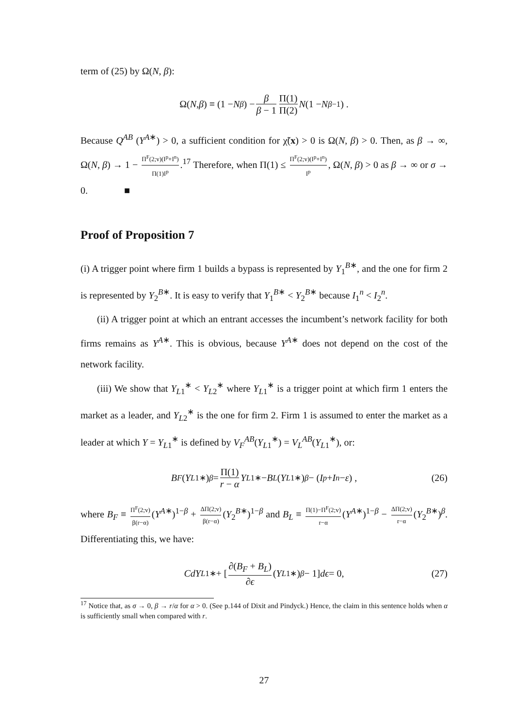term of (25) by Ω(N, β):
Ω(N, β) ≡ (1 − N<sup>β</sup>) − β β − 1 Π(1) Π(2) N (1 − N<sup>β−1</sup>) .
Because Q<sup>AB</sup> (Y<sup>A∗</sup>) > 0, a sufficient condition for χ̃(x) > 0 is Ω(N, β) > 0. Then, as β → ∞, Ω(N, β) → 1 − Π<sup>F</sup>(2;v)(I<sup>p</sup>+I<sup>n</sup>) Π(1)I<sup>p</sup>.<sup>17</sup> Therefore, when Π(1) ≤ Π<sup>F</sup>(2;v)(I<sup>p</sup>+I<sup>n</sup>) I<sup>p</sup>, Ω(N, β) > 0 as β → ∞ or σ → 0. ■
Proof of Proposition 7
(i) A trigger point where firm 1 builds a bypass is represented by Y<sub>1</sub><sup>B∗</sup>, and the one for firm 2 is represented by Y<sub>2</sub><sup>B∗</sup>. It is easy to verify that Y<sub>1</sub><sup>B∗</sup> < Y<sub>2</sub><sup>B∗</sup> because I<sub>1</sub><sup>n</sup> < I<sub>2</sub><sup>n</sup>.
(ii) A trigger point at which an entrant accesses the incumbent’s network facility for both firms remains as Y<sup>A∗</sup>. This is obvious, because Y<sup>A∗</sup> does not depend on the cost of the network facility.
(iii) We show that Y<sub>L1</sub><sup>∗</sup> < Y<sub>L2</sub><sup>∗</sup> where Y<sub>L1</sub><sup>∗</sup> is a trigger point at which firm 1 enters the market as a leader, and Y<sub>L2</sub><sup>∗</sup> is the one for firm 2. Firm 1 is assumed to enter the market as a leader at which Y = Y<sub>L1</sub><sup>∗</sup> is defined by V<sub>F</sub><sup>AB</sup>(Y<sub>L1</sub><sup>∗</sup>) = V<sub>L</sub><sup>AB</sup>(Y<sub>L1</sub><sup>∗</sup>), or:
B<sub>F</sub> (Y<sub>L1</sub><sup>∗</sup>)<sup>β</sup> = Π(1) r − α Y<sub>L1</sub><sup>∗</sup> − B<sub>L</sub> (Y<sub>L1</sub><sup>∗</sup>)<sup>β</sup> − (I<sup>p</sup> + I<sup>n</sup> − ε) , (26)
where B<sub>F</sub> ≡ Π<sup>F</sup>(2;v) β(r−α) (Y<sup>A∗</sup>)<sup>1−β</sup> + ΔΠ(2;v) β(r−α) (Y<sub>2</sub><sup>B∗</sup>)<sup>1−β</sup> and B<sub>L</sub> ≡ Π(1)−Π<sup>F</sup>(2;v) r−α (Y<sup>A∗</sup>)<sup>1−β</sup> − ΔΠ(2;v) r−α (Y<sub>2</sub><sup>B∗</sup>)<sup>β</sup>. Differentiating this, we have:
CdY<sub>L1</sub><sup>∗</sup> + [∂(B<sub>F</sub> + B<sub>L</sub>) ∂ϵ (Y<sub>L1</sub><sup>∗</sup>)<sup>β</sup> − 1] dϵ = 0, (27)
<sup>17</sup> Notice that, as σ → 0, β → r/α for α > 0. (See p.144 of Dixit and Pindyck.) Hence, the claim in this sentence holds when α is sufficiently small when compared with r.
27